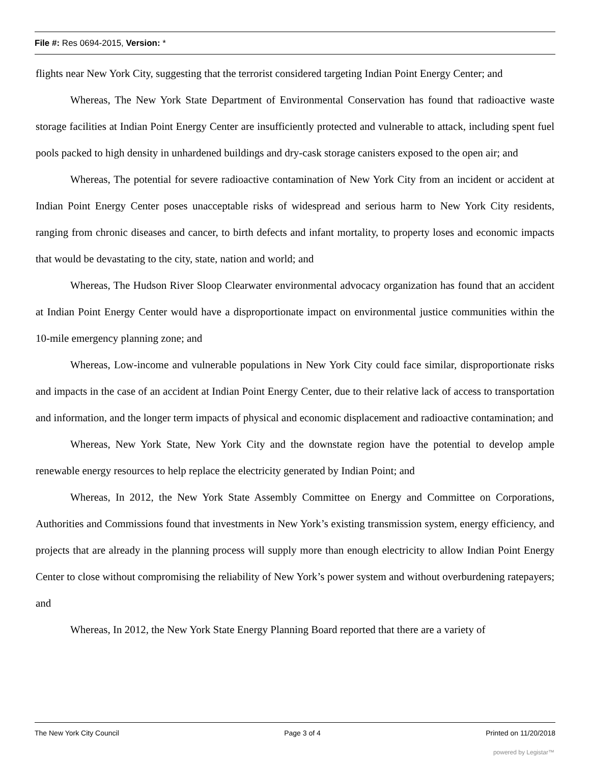File #: Res 0694-2015, Version: *
flights near New York City, suggesting that the terrorist considered targeting Indian Point Energy Center; and
Whereas, The New York State Department of Environmental Conservation has found that radioactive waste storage facilities at Indian Point Energy Center are insufficiently protected and vulnerable to attack, including spent fuel pools packed to high density in unhardened buildings and dry-cask storage canisters exposed to the open air; and
Whereas, The potential for severe radioactive contamination of New York City from an incident or accident at Indian Point Energy Center poses unacceptable risks of widespread and serious harm to New York City residents, ranging from chronic diseases and cancer, to birth defects and infant mortality, to property loses and economic impacts that would be devastating to the city, state, nation and world; and
Whereas, The Hudson River Sloop Clearwater environmental advocacy organization has found that an accident at Indian Point Energy Center would have a disproportionate impact on environmental justice communities within the 10-mile emergency planning zone; and
Whereas, Low-income and vulnerable populations in New York City could face similar, disproportionate risks and impacts in the case of an accident at Indian Point Energy Center, due to their relative lack of access to transportation and information, and the longer term impacts of physical and economic displacement and radioactive contamination; and
Whereas, New York State, New York City and the downstate region have the potential to develop ample renewable energy resources to help replace the electricity generated by Indian Point; and
Whereas, In 2012, the New York State Assembly Committee on Energy and Committee on Corporations, Authorities and Commissions found that investments in New York’s existing transmission system, energy efficiency, and projects that are already in the planning process will supply more than enough electricity to allow Indian Point Energy Center to close without compromising the reliability of New York’s power system and without overburdening ratepayers; and
Whereas, In 2012, the New York State Energy Planning Board reported that there are a variety of
The New York City Council Page 3 of 4 Printed on 11/20/2018
powered by Legistar™